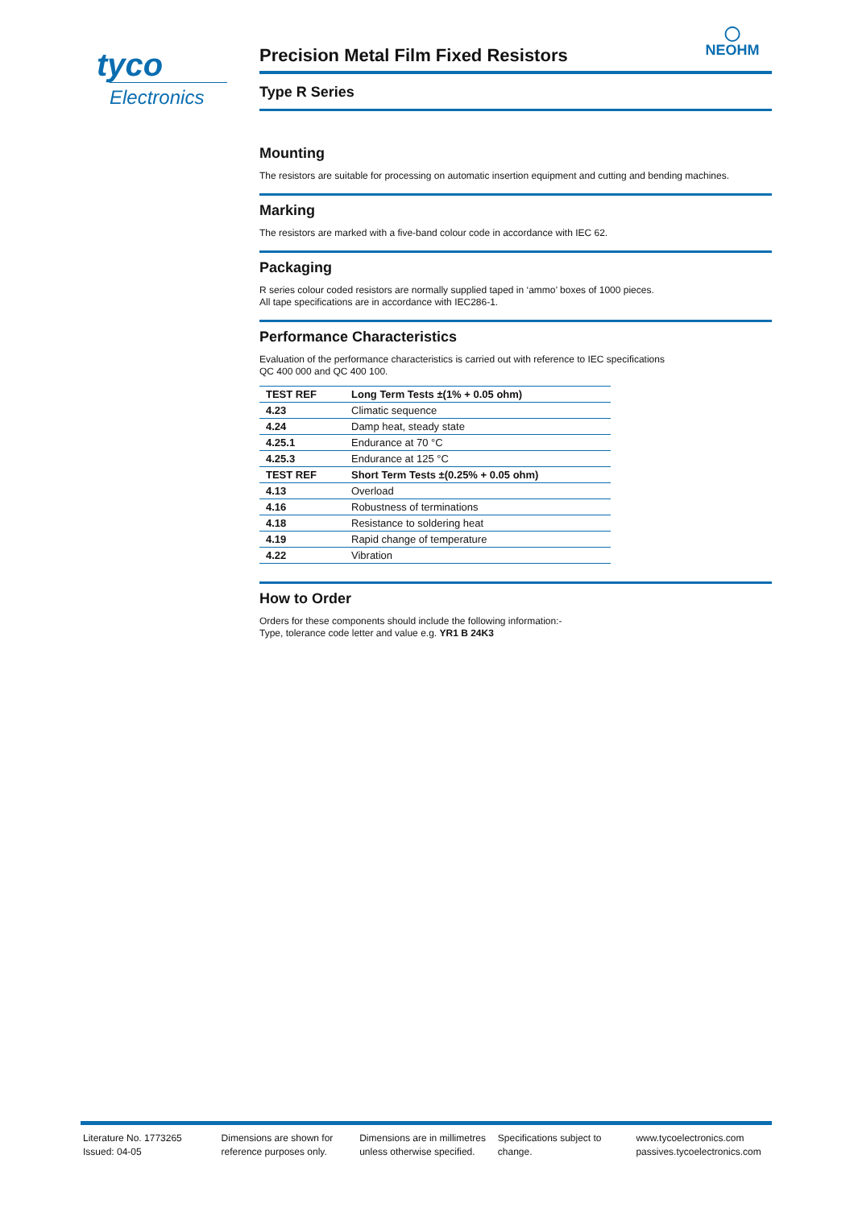tyco
Electronics
◯
NEOHM
Precision Metal Film Fixed Resistors
Type R Series
Mounting
The resistors are suitable for processing on automatic insertion equipment and cutting and bending machines.
Marking
The resistors are marked with a five-band colour code in accordance with IEC 62.
Packaging
R series colour coded resistors are normally supplied taped in ‘ammo’ boxes of 1000 pieces.
All tape specifications are in accordance with IEC286-1.
Performance Characteristics
Evaluation of the performance characteristics is carried out with reference to IEC specifications
QC 400 000 and QC 400 100.
| TEST REF | Long Term Tests ±(1% + 0.05 ohm) |
| --- | --- |
| 4.23 | Climatic sequence |
| 4.24 | Damp heat, steady state |
| 4.25.1 | Endurance at 70 °C |
| 4.25.3 | Endurance at 125 °C |
| TEST REF | Short Term Tests ±(0.25% + 0.05 ohm) |
| 4.13 | Overload |
| 4.16 | Robustness of terminations |
| 4.18 | Resistance to soldering heat |
| 4.19 | Rapid change of temperature |
| 4.22 | Vibration |
How to Order
Orders for these components should include the following information:-
Type, tolerance code letter and value e.g. YR1 B 24K3
Literature No. 1773265
Issued: 04-05
Dimensions are shown for
reference purposes only.
Dimensions are in millimetres
unless otherwise specified.
Specifications subject to
change.
www.tycoelectronics.com
passives.tycoelectronics.com